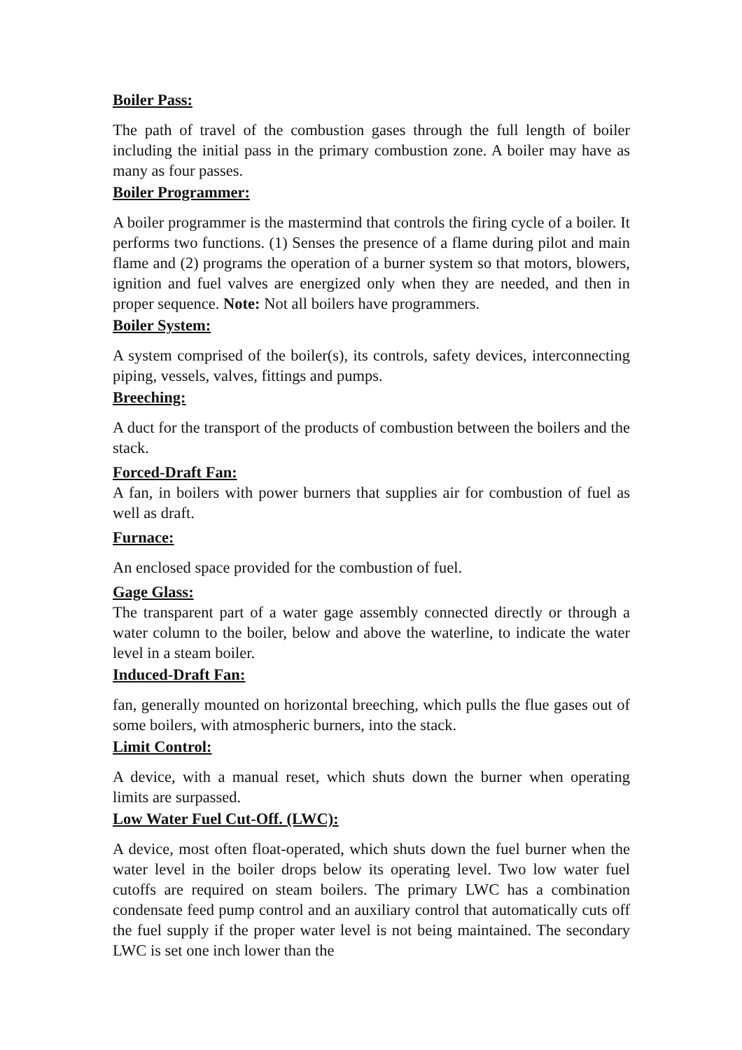Boiler Pass:
The path of travel of the combustion gases through the full length of boiler including the initial pass in the primary combustion zone. A boiler may have as many as four passes.
Boiler Programmer:
A boiler programmer is the mastermind that controls the firing cycle of a boiler. It performs two functions. (1) Senses the presence of a flame during pilot and main flame and (2) programs the operation of a burner system so that motors, blowers, ignition and fuel valves are energized only when they are needed, and then in proper sequence. Note: Not all boilers have programmers.
Boiler System:
A system comprised of the boiler(s), its controls, safety devices, interconnecting piping, vessels, valves, fittings and pumps.
Breeching:
A duct for the transport of the products of combustion between the boilers and the stack.
Forced-Draft Fan:
A fan, in boilers with power burners that supplies air for combustion of fuel as well as draft.
Furnace:
An enclosed space provided for the combustion of fuel.
Gage Glass:
The transparent part of a water gage assembly connected directly or through a water column to the boiler, below and above the waterline, to indicate the water level in a steam boiler.
Induced-Draft Fan:
fan, generally mounted on horizontal breeching, which pulls the flue gases out of some boilers, with atmospheric burners, into the stack.
Limit Control:
A device, with a manual reset, which shuts down the burner when operating limits are surpassed.
Low Water Fuel Cut-Off. (LWC):
A device, most often float-operated, which shuts down the fuel burner when the water level in the boiler drops below its operating level. Two low water fuel cutoffs are required on steam boilers. The primary LWC has a combination condensate feed pump control and an auxiliary control that automatically cuts off the fuel supply if the proper water level is not being maintained. The secondary LWC is set one inch lower than the